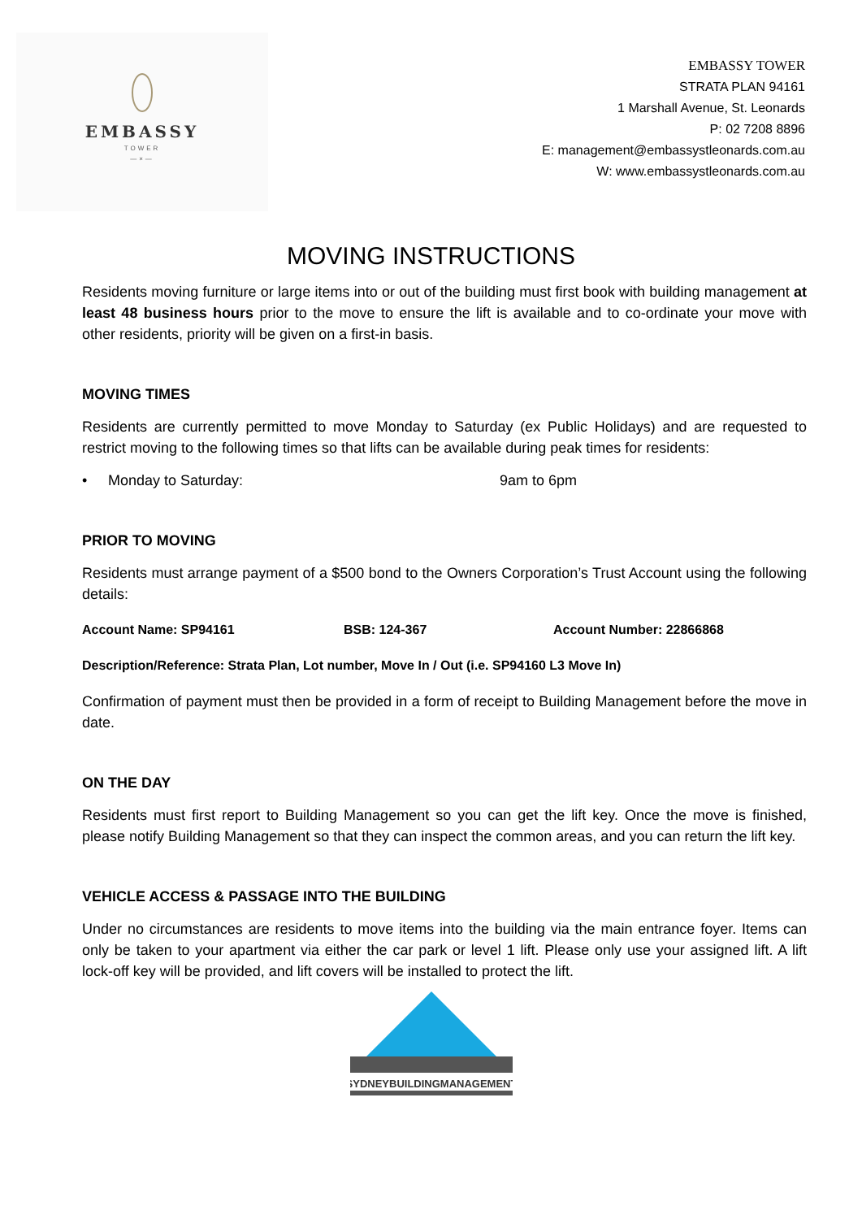EMBASSY
TOWER
—×—
EMBASSY TOWER
STRATA PLAN 94161
1 Marshall Avenue, St. Leonards
P: 02 7208 8896
E: management@embassystleonards.com.au
W: www.embassystleonards.com.au
MOVING INSTRUCTIONS
Residents moving furniture or large items into or out of the building must first book with building management at least 48 business hours prior to the move to ensure the lift is available and to co-ordinate your move with other residents, priority will be given on a first-in basis.
MOVING TIMES
Residents are currently permitted to move Monday to Saturday (ex Public Holidays) and are requested to restrict moving to the following times so that lifts can be available during peak times for residents:
• Monday to Saturday: 9am to 6pm
PRIOR TO MOVING
Residents must arrange payment of a $500 bond to the Owners Corporation’s Trust Account using the following details:
Account Name: SP94161 BSB: 124-367 Account Number: 22866868
Description/Reference: Strata Plan, Lot number, Move In / Out (i.e. SP94160 L3 Move In)
Confirmation of payment must then be provided in a form of receipt to Building Management before the move in date.
ON THE DAY
Residents must first report to Building Management so you can get the lift key. Once the move is finished, please notify Building Management so that they can inspect the common areas, and you can return the lift key.
VEHICLE ACCESS & PASSAGE INTO THE BUILDING
Under no circumstances are residents to move items into the building via the main entrance foyer. Items can only be taken to your apartment via either the car park or level 1 lift. Please only use your assigned lift. A lift lock-off key will be provided, and lift covers will be installed to protect the lift.
SYDNEYBUILDINGMANAGEMENT